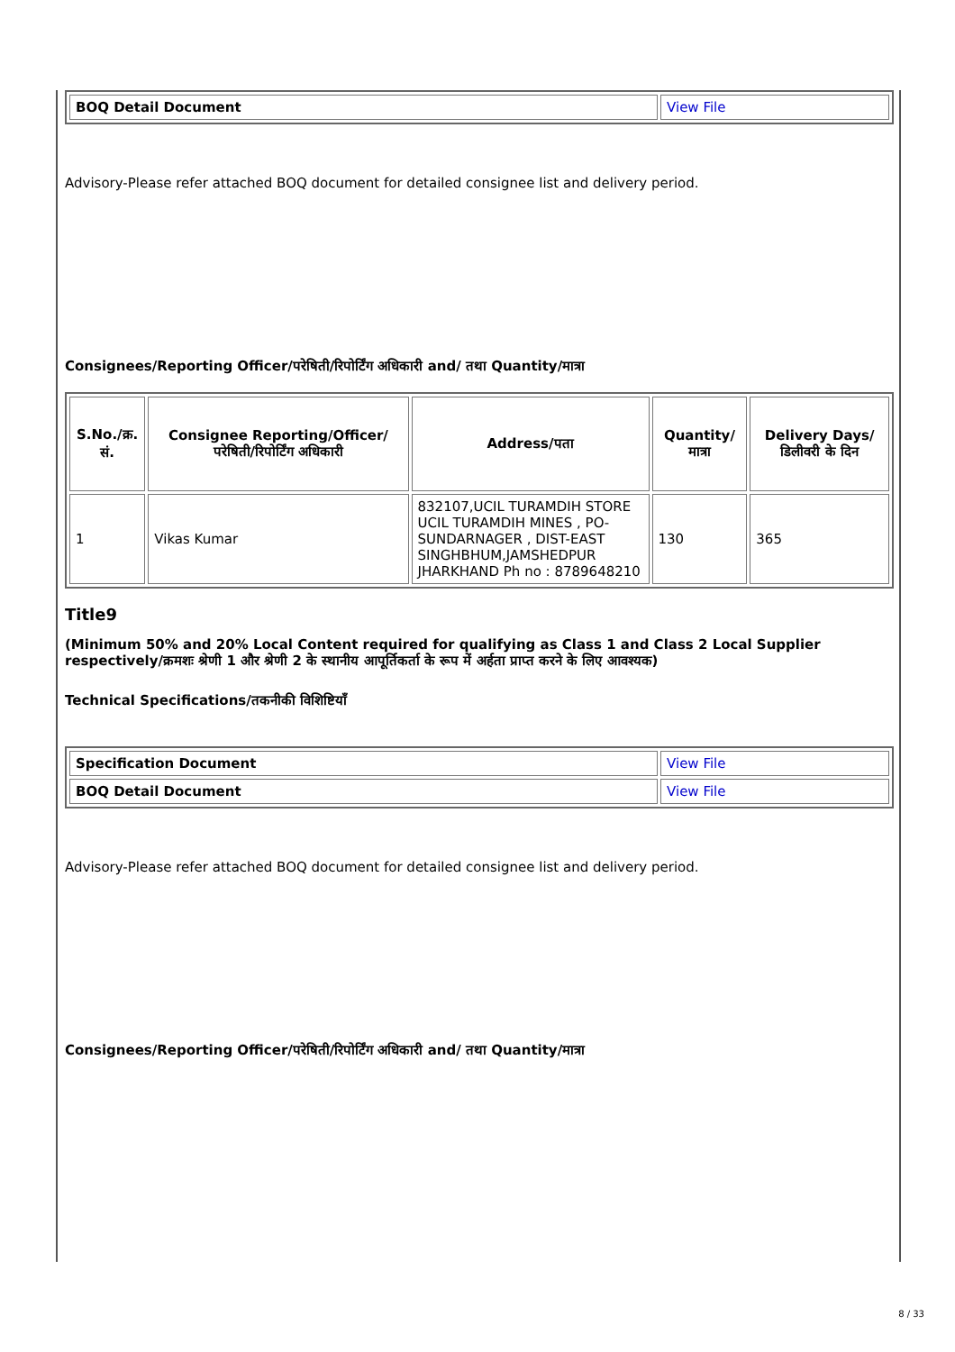| BOQ Detail Document | View File |
Advisory-Please refer attached BOQ document for detailed consignee list and delivery period.
Consignees/Reporting Officer/परेषिती/रिपोर्टिंग अधिकारी and/ तथा Quantity/मात्रा
| S.No./क्र. सं. | Consignee Reporting/Officer/ परेषिती/रिपोर्टिंग अधिकारी | Address/पता | Quantity/मात्रा | Delivery Days/डिलीवरी के दिन |
| --- | --- | --- | --- | --- |
| 1 | Vikas Kumar | 832107,UCIL TURAMDIH STORE UCIL TURAMDIH MINES , PO-SUNDARNAGER , DIST-EAST SINGHBHUM,JAMSHEDPUR JHARKHAND Ph no : 8789648210 | 130 | 365 |
Title9
(Minimum 50% and 20% Local Content required for qualifying as Class 1 and Class 2 Local Supplier respectively/क्रमशः श्रेणी 1 और श्रेणी 2 के स्थानीय आपूर्तिकर्ता के रूप में अर्हता प्राप्त करने के लिए आवश्यक)
Technical Specifications/तकनीकी विशिष्टियाँ
| Specification Document | View File |
| BOQ Detail Document | View File |
Advisory-Please refer attached BOQ document for detailed consignee list and delivery period.
Consignees/Reporting Officer/परेषिती/रिपोर्टिंग अधिकारी and/ तथा Quantity/मात्रा
8 / 33